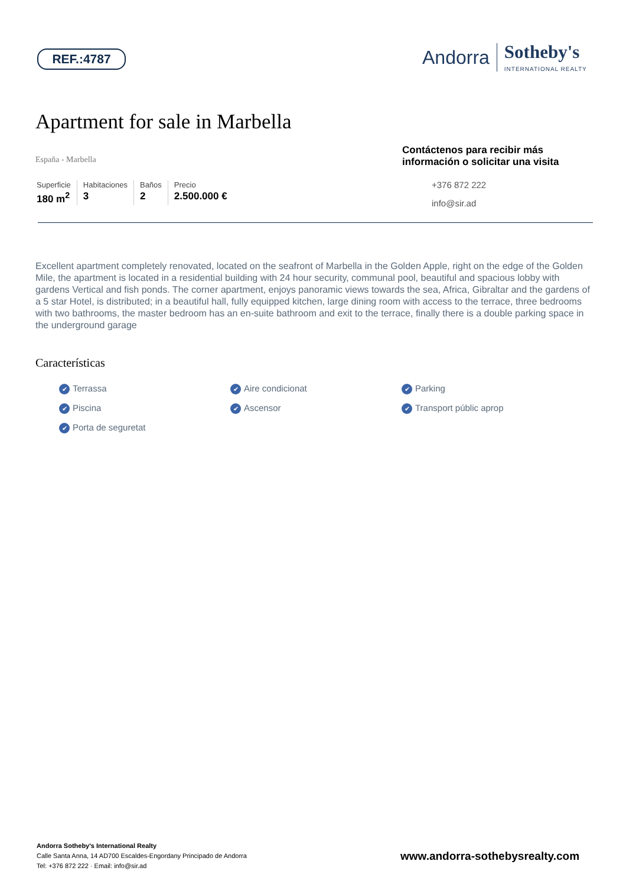REF.:4787
Andorra Sotheby's
INTERNATIONAL REALTY
Apartment for sale in Marbella
España - Marbella
Superficie
180 m<sup>2</sup>
Habitaciones
3
Baños
2
Precio
2.500.000 €
Contáctenos para recibir más información o solicitar una visita
+376 872 222
info@sir.ad
Excellent apartment completely renovated, located on the seafront of Marbella in the Golden Apple, right on the edge of the Golden Mile, the apartment is located in a residential building with 24 hour security, communal pool, beautiful and spacious lobby with gardens Vertical and fish ponds. The corner apartment, enjoys panoramic views towards the sea, Africa, Gibraltar and the gardens of a 5 star Hotel, is distributed; in a beautiful hall, fully equipped kitchen, large dining room with access to the terrace, three bedrooms with two bathrooms, the master bedroom has an en-suite bathroom and exit to the terrace, finally there is a double parking space in the underground garage
Características
Terrassa Aire condicionat Parking Piscina Ascensor Transport públic aprop Porta de seguretat
Andorra Sotheby's International Realty
Calle Santa Anna, 14 AD700 Escaldes-Engordany Principado de Andorra
Tel: +376 872 222 · Email: info@sir.ad
www.andorra-sothebysrealty.com